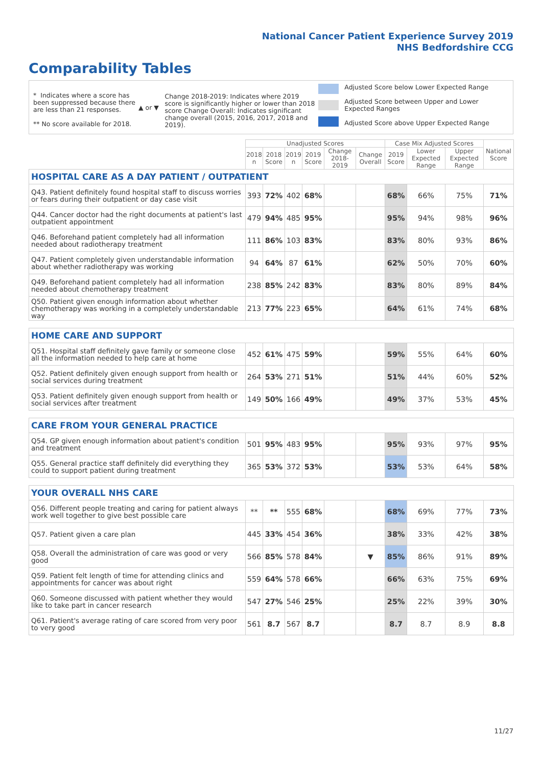National Cancer Patient Experience Survey 2019
NHS Bedfordshire CCG
Comparability Tables
* Indicates where a score has been suppressed because there are less than 21 responses.
** No score available for 2018.
▲ or ▼
Change 2018-2019: Indicates where 2019 score is significantly higher or lower than 2018 score Change Overall: Indicates significant change overall (2015, 2016, 2017, 2018 and 2019).
Adjusted Score below Lower Expected Range
Adjusted Score between Upper and Lower Expected Ranges
Adjusted Score above Upper Expected Range
| | Unadjusted Scores | | | | | | Case Mix Adjusted Scores | | | National Score |
| --- | --- | --- | --- | --- | --- | --- | --- | --- | --- | --- |
| | 2018 n | 2018 Score | 2019 n | 2019 Score | Change 2018-2019 | Change Overall | 2019 Score | Lower Expected Range | Upper Expected Range | |
| HOSPITAL CARE AS A DAY PATIENT / OUTPATIENT | | | | | | | | | | |
| Q43. Patient definitely found hospital staff to discuss worries or fears during their outpatient or day case visit | 393 | 72% | 402 | 68% | | | 68% | 66% | 75% | 71% |
| Q44. Cancer doctor had the right documents at patient's last outpatient appointment | 479 | 94% | 485 | 95% | | | 95% | 94% | 98% | 96% |
| Q46. Beforehand patient completely had all information needed about radiotherapy treatment | 111 | 86% | 103 | 83% | | | 83% | 80% | 93% | 86% |
| Q47. Patient completely given understandable information about whether radiotherapy was working | 94 | 64% | 87 | 61% | | | 62% | 50% | 70% | 60% |
| Q49. Beforehand patient completely had all information needed about chemotherapy treatment | 238 | 85% | 242 | 83% | | | 83% | 80% | 89% | 84% |
| Q50. Patient given enough information about whether chemotherapy was working in a completely understandable way | 213 | 77% | 223 | 65% | | | 64% | 61% | 74% | 68% |
| HOME CARE AND SUPPORT | | | | | | | | | | |
| Q51. Hospital staff definitely gave family or someone close all the information needed to help care at home | 452 | 61% | 475 | 59% | | | 59% | 55% | 64% | 60% |
| Q52. Patient definitely given enough support from health or social services during treatment | 264 | 53% | 271 | 51% | | | 51% | 44% | 60% | 52% |
| Q53. Patient definitely given enough support from health or social services after treatment | 149 | 50% | 166 | 49% | | | 49% | 37% | 53% | 45% |
| CARE FROM YOUR GENERAL PRACTICE | | | | | | | | | | |
| Q54. GP given enough information about patient's condition and treatment | 501 | 95% | 483 | 95% | | | 95% | 93% | 97% | 95% |
| Q55. General practice staff definitely did everything they could to support patient during treatment | 365 | 53% | 372 | 53% | | | 53% | 53% | 64% | 58% |
| YOUR OVERALL NHS CARE | | | | | | | | | | |
| Q56. Different people treating and caring for patient always work well together to give best possible care | ** | ** | 555 | 68% | | | 68% | 69% | 77% | 73% |
| Q57. Patient given a care plan | 445 | 33% | 454 | 36% | | | 38% | 33% | 42% | 38% |
| Q58. Overall the administration of care was good or very good | 566 | 85% | 578 | 84% | | ▼ | 85% | 86% | 91% | 89% |
| Q59. Patient felt length of time for attending clinics and appointments for cancer was about right | 559 | 64% | 578 | 66% | | | 66% | 63% | 75% | 69% |
| Q60. Someone discussed with patient whether they would like to take part in cancer research | 547 | 27% | 546 | 25% | | | 25% | 22% | 39% | 30% |
| Q61. Patient's average rating of care scored from very poor to very good | 561 | 8.7 | 567 | 8.7 | | | 8.7 | 8.7 | 8.9 | 8.8 |
11/27